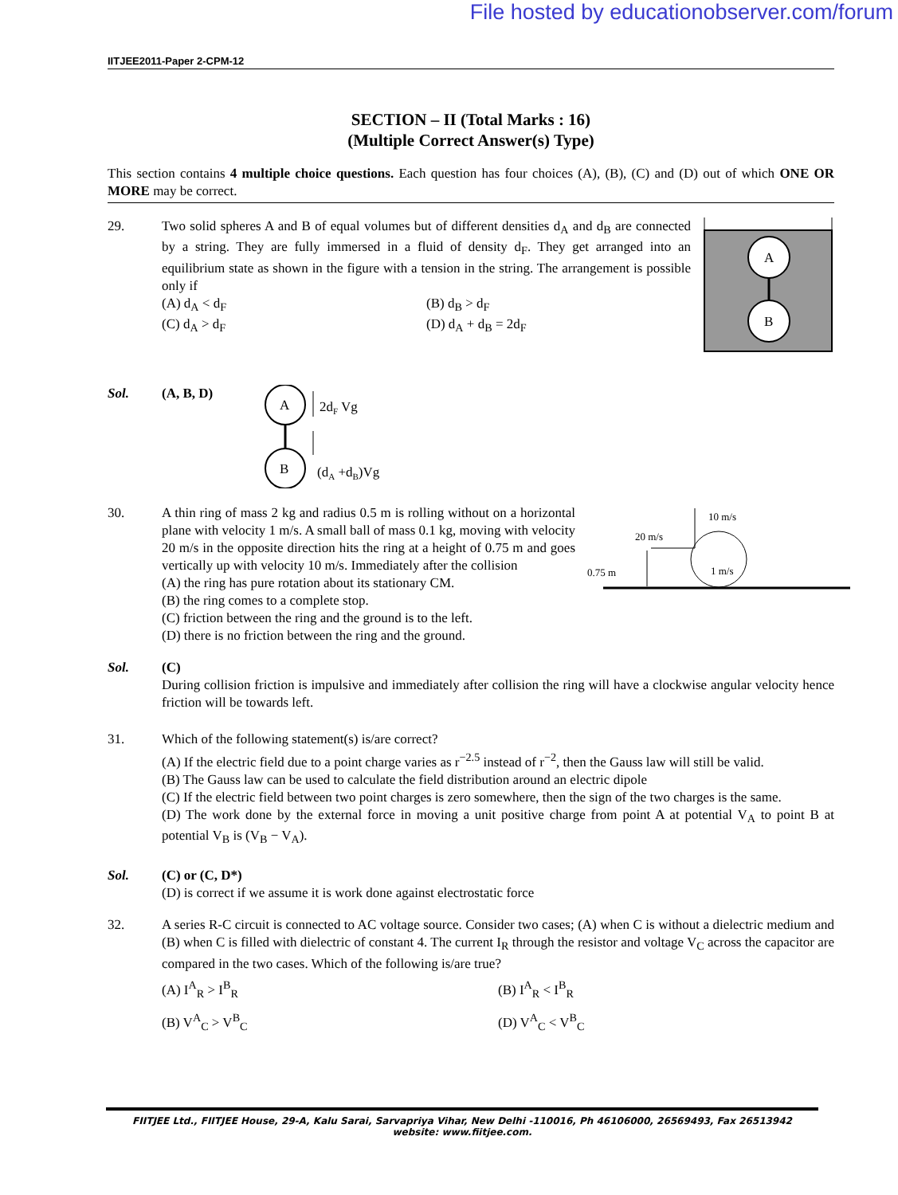File hosted by educationobserver.com/forum
IITJEE2011-Paper 2-CPM-12
SECTION – II (Total Marks : 16)
(Multiple Correct Answer(s) Type)
This section contains 4 multiple choice questions. Each question has four choices (A), (B), (C) and (D) out of which ONE OR MORE may be correct.
29.
A
B
Two solid spheres A and B of equal volumes but of different densities d<sub>A</sub> and d<sub>B</sub> are connected by a string. They are fully immersed in a fluid of density d<sub>F</sub>. They get arranged into an equilibrium state as shown in the figure with a tension in the string. The arrangement is possible only if
(A) d<sub>A</sub> < d<sub>F</sub>
(B) d<sub>B</sub> > d<sub>F</sub>
(C) d<sub>A</sub> > d<sub>F</sub>
(D) d<sub>A</sub> + d<sub>B</sub> = 2d<sub>F</sub>
Sol. (A, B, D)
A
B
2dF Vg
(dA +dB)Vg
30.
10 m/s
20 m/s
0.75 m
1 m/s
A thin ring of mass 2 kg and radius 0.5 m is rolling without on a horizontal plane with velocity 1 m/s. A small ball of mass 0.1 kg, moving with velocity 20 m/s in the opposite direction hits the ring at a height of 0.75 m and goes vertically up with velocity 10 m/s. Immediately after the collision
(A) the ring has pure rotation about its stationary CM.
(B) the ring comes to a complete stop.
(C) friction between the ring and the ground is to the left.
(D) there is no friction between the ring and the ground.
Sol. (C)
During collision friction is impulsive and immediately after collision the ring will have a clockwise angular velocity hence friction will be towards left.
31. Which of the following statement(s) is/are correct?
(A) If the electric field due to a point charge varies as r<sup>−2.5</sup> instead of r<sup>−2</sup>, then the Gauss law will still be valid.
(B) The Gauss law can be used to calculate the field distribution around an electric dipole
(C) If the electric field between two point charges is zero somewhere, then the sign of the two charges is the same.
(D) The work done by the external force in moving a unit positive charge from point A at potential V<sub>A</sub> to point B at potential V<sub>B</sub> is (V<sub>B</sub> − V<sub>A</sub>).
Sol. (C) or (C, D*)
(D) is correct if we assume it is work done against electrostatic force
32. A series R-C circuit is connected to AC voltage source. Consider two cases; (A) when C is without a dielectric medium and (B) when C is filled with dielectric of constant 4. The current I<sub>R</sub> through the resistor and voltage V<sub>C</sub> across the capacitor are compared in the two cases. Which of the following is/are true?
(A) I<sup>A</sup><sub>R</sub> > I<sup>B</sup><sub>R</sub>
(B) I<sup>A</sup><sub>R</sub> < I<sup>B</sup><sub>R</sub>
(B) V<sup>A</sup><sub>C</sub> > V<sup>B</sup><sub>C</sub>
(D) V<sup>A</sup><sub>C</sub> < V<sup>B</sup><sub>C</sub>
FIITJEE Ltd., FIITJEE House, 29-A, Kalu Sarai, Sarvapriya Vihar, New Delhi -110016, Ph 46106000, 26569493, Fax 26513942
website: www.fiitjee.com.